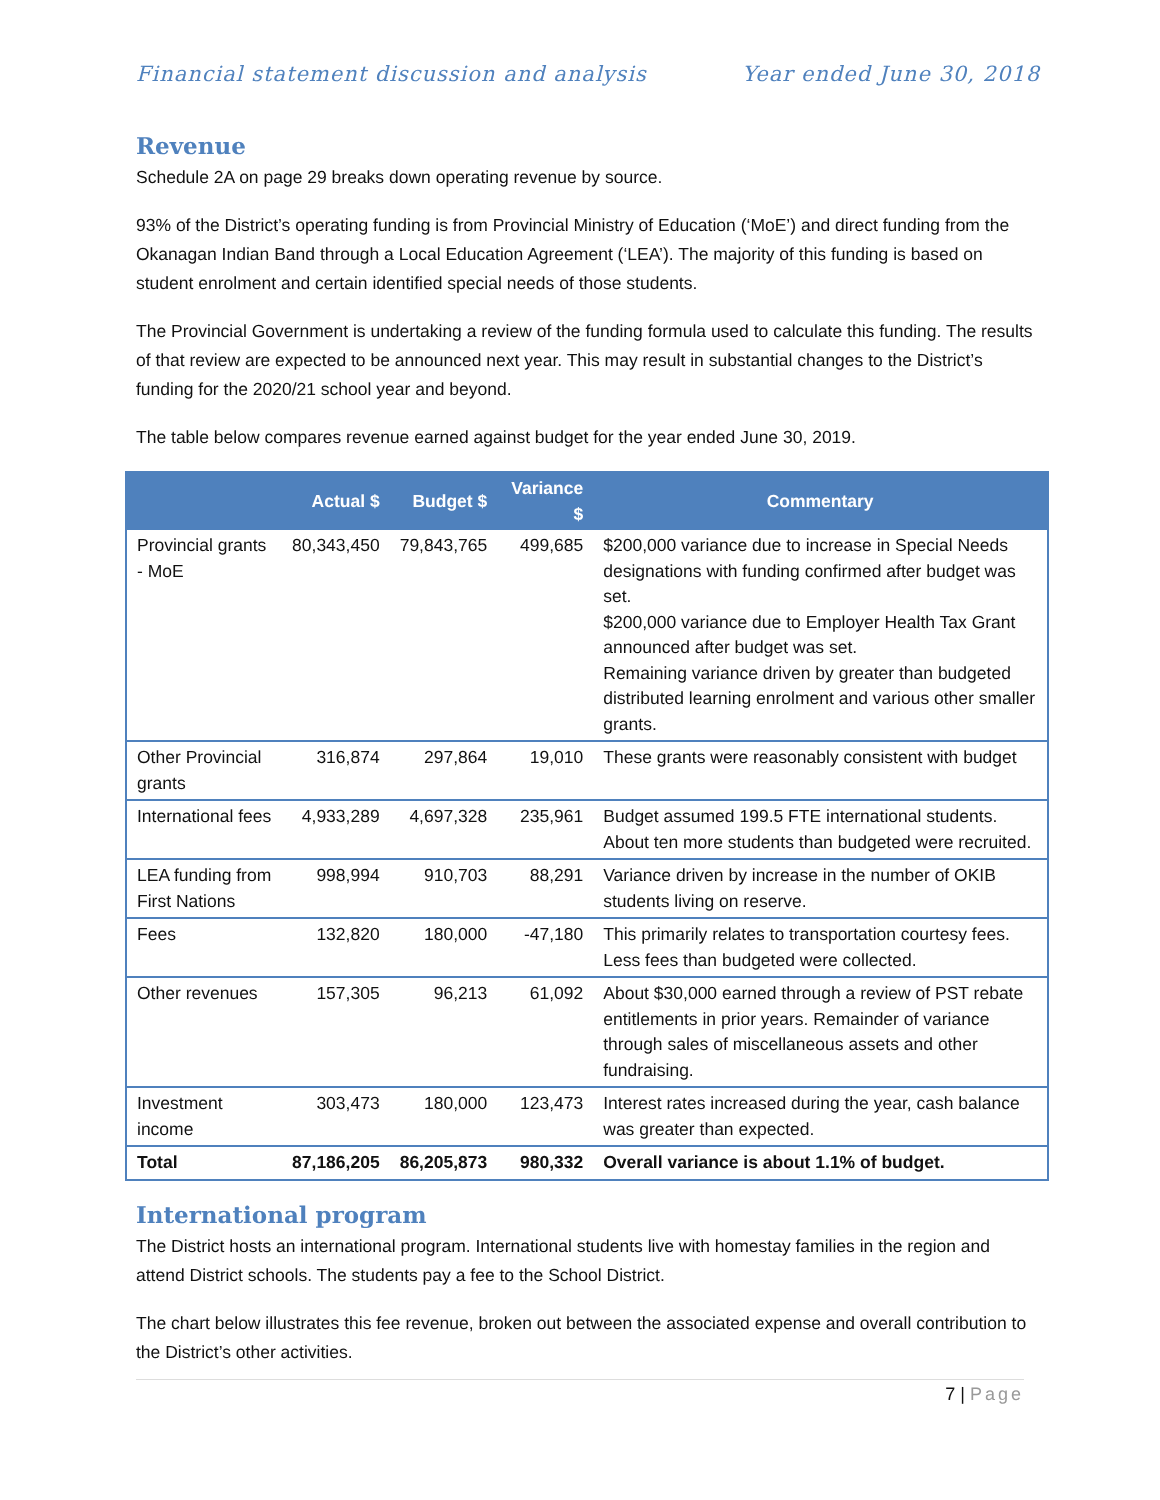Financial statement discussion and analysis Year ended June 30, 2018
Revenue
Schedule 2A on page 29 breaks down operating revenue by source.
93% of the District’s operating funding is from Provincial Ministry of Education (‘MoE’) and direct funding from the Okanagan Indian Band through a Local Education Agreement (‘LEA’). The majority of this funding is based on student enrolment and certain identified special needs of those students.
The Provincial Government is undertaking a review of the funding formula used to calculate this funding. The results of that review are expected to be announced next year. This may result in substantial changes to the District’s funding for the 2020/21 school year and beyond.
The table below compares revenue earned against budget for the year ended June 30, 2019.
| | Actual $ | Budget $ | Variance $ | Commentary |
| --- | --- | --- | --- | --- |
| Provincial grants - MoE | 80,343,450 | 79,843,765 | 499,685 | $200,000 variance due to increase in Special Needs designations with funding confirmed after budget was set. $200,000 variance due to Employer Health Tax Grant announced after budget was set. Remaining variance driven by greater than budgeted distributed learning enrolment and various other smaller grants. |
| Other Provincial grants | 316,874 | 297,864 | 19,010 | These grants were reasonably consistent with budget |
| International fees | 4,933,289 | 4,697,328 | 235,961 | Budget assumed 199.5 FTE international students. About ten more students than budgeted were recruited. |
| LEA funding from First Nations | 998,994 | 910,703 | 88,291 | Variance driven by increase in the number of OKIB students living on reserve. |
| Fees | 132,820 | 180,000 | -47,180 | This primarily relates to transportation courtesy fees. Less fees than budgeted were collected. |
| Other revenues | 157,305 | 96,213 | 61,092 | About $30,000 earned through a review of PST rebate entitlements in prior years. Remainder of variance through sales of miscellaneous assets and other fundraising. |
| Investment income | 303,473 | 180,000 | 123,473 | Interest rates increased during the year, cash balance was greater than expected. |
| Total | 87,186,205 | 86,205,873 | 980,332 | Overall variance is about 1.1% of budget. |
International program
The District hosts an international program. International students live with homestay families in the region and attend District schools. The students pay a fee to the School District.
The chart below illustrates this fee revenue, broken out between the associated expense and overall contribution to the District’s other activities.
7 | Page